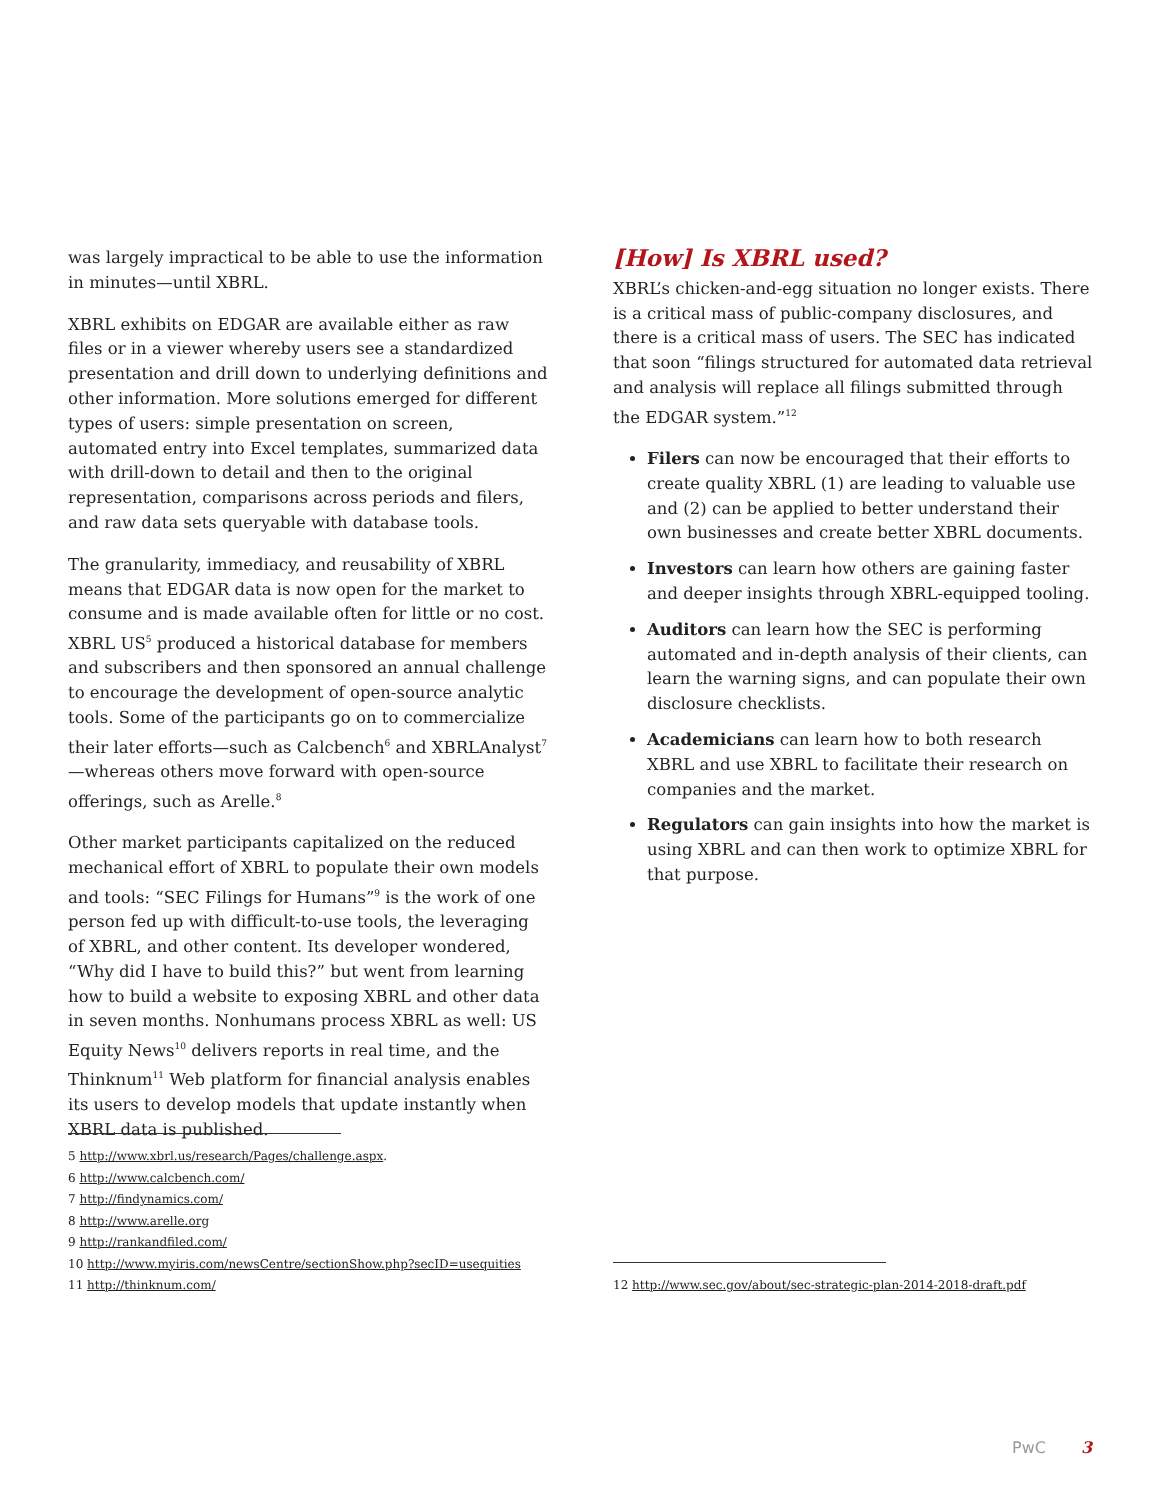was largely impractical to be able to use the information in minutes—until XBRL.
XBRL exhibits on EDGAR are available either as raw files or in a viewer whereby users see a standardized presentation and drill down to underlying definitions and other information. More solutions emerged for different types of users: simple presentation on screen, automated entry into Excel templates, summarized data with drill-down to detail and then to the original representation, comparisons across periods and filers, and raw data sets queryable with database tools.
The granularity, immediacy, and reusability of XBRL means that EDGAR data is now open for the market to consume and is made available often for little or no cost. XBRL US<sup>5</sup> produced a historical database for members and subscribers and then sponsored an annual challenge to encourage the development of open-source analytic tools. Some of the participants go on to commercialize their later efforts—such as Calcbench<sup>6</sup> and XBRLAnalyst<sup>7</sup> —whereas others move forward with open-source offerings, such as Arelle.<sup>8</sup>
Other market participants capitalized on the reduced mechanical effort of XBRL to populate their own models and tools: “SEC Filings for Humans”<sup>9</sup> is the work of one person fed up with difficult-to-use tools, the leveraging of XBRL, and other content. Its developer wondered, “Why did I have to build this?” but went from learning how to build a website to exposing XBRL and other data in seven months. Nonhumans process XBRL as well: US Equity News<sup>10</sup> delivers reports in real time, and the Thinknum<sup>11</sup> Web platform for financial analysis enables its users to develop models that update instantly when XBRL data is published.
[How] Is XBRL used?
XBRL’s chicken-and-egg situation no longer exists. There is a critical mass of public-company disclosures, and there is a critical mass of users. The SEC has indicated that soon “filings structured for automated data retrieval and analysis will replace all filings submitted through the EDGAR system.”<sup>12</sup>
Filers can now be encouraged that their efforts to create quality XBRL (1) are leading to valuable use and (2) can be applied to better understand their own businesses and create better XBRL documents.
Investors can learn how others are gaining faster and deeper insights through XBRL-equipped tooling.
Auditors can learn how the SEC is performing automated and in-depth analysis of their clients, can learn the warning signs, and can populate their own disclosure checklists.
Academicians can learn how to both research XBRL and use XBRL to facilitate their research on companies and the market.
Regulators can gain insights into how the market is using XBRL and can then work to optimize XBRL for that purpose.
5 http://www.xbrl.us/research/Pages/challenge.aspx.
6 http://www.calcbench.com/
7 http://findynamics.com/
8 http://www.arelle.org
9 http://rankandfiled.com/
10 http://www.myiris.com/newsCentre/sectionShow.php?secID=usequities
11 http://thinknum.com/
12 http://www.sec.gov/about/sec-strategic-plan-2014-2018-draft.pdf
PwC 3